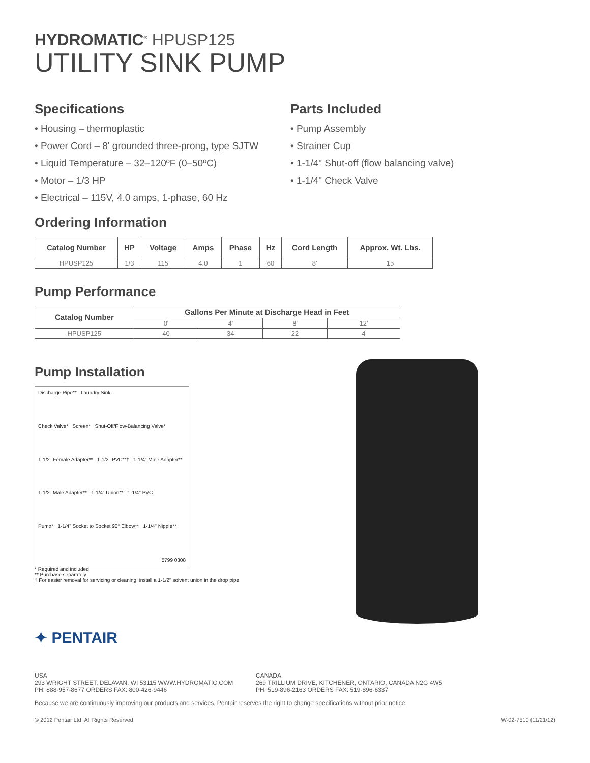HYDROMATIC<sup>®</sup> HPUSP125
UTILITY SINK PUMP
Specifications
• Housing – thermoplastic
• Power Cord – 8' grounded three-prong, type SJTW
• Liquid Temperature – 32–120ºF (0–50ºC)
• Motor – 1/3 HP
• Electrical – 115V, 4.0 amps, 1-phase, 60 Hz
Parts Included
• Pump Assembly
• Strainer Cup
• 1-1/4" Shut-off (flow balancing valve)
• 1-1/4" Check Valve
Ordering Information
| Catalog Number | HP | Voltage | Amps | Phase | Hz | Cord Length | Approx. Wt. Lbs. |
| --- | --- | --- | --- | --- | --- | --- | --- |
| HPUSP125 | 1/3 | 115 | 4.0 | 1 | 60 | 8' | 15 |
Pump Performance
| Catalog Number | Gallons Per Minute at Discharge Head in Feet | | | |
| --- | --- | --- | --- | --- |
| | 0' | 4' | 8' | 12' |
| HPUSP125 | 40 | 34 | 22 | 4 |
Pump Installation
Discharge Pipe** Laundry Sink
Check Valve* Screen* Shut-Off/Flow-Balancing Valve*
1-1/2" Female Adapter** 1-1/2" PVC**† 1-1/4" Male Adapter**
1-1/2" Male Adapter** 1-1/4" Union** 1-1/4" PVC
Pump* 1-1/4" Socket to Socket 90° Elbow** 1-1/4" Nipple**
5799 0308
* Required and included
** Purchase separately
† For easier removal for servicing or cleaning, install a 1-1/2" solvent union in the drop pipe.
✦ PENTAIR
USA
293 WRIGHT STREET, DELAVAN, WI 53115 WWW.HYDROMATIC.COM
PH: 888-957-8677 ORDERS FAX: 800-426-9446
CANADA
269 TRILLIUM DRIVE, KITCHENER, ONTARIO, CANADA N2G 4W5
PH: 519-896-2163 ORDERS FAX: 519-896-6337
Because we are continuously improving our products and services, Pentair reserves the right to change specifications without prior notice.
© 2012 Pentair Ltd. All Rights Reserved. W-02-7510 (11/21/12)